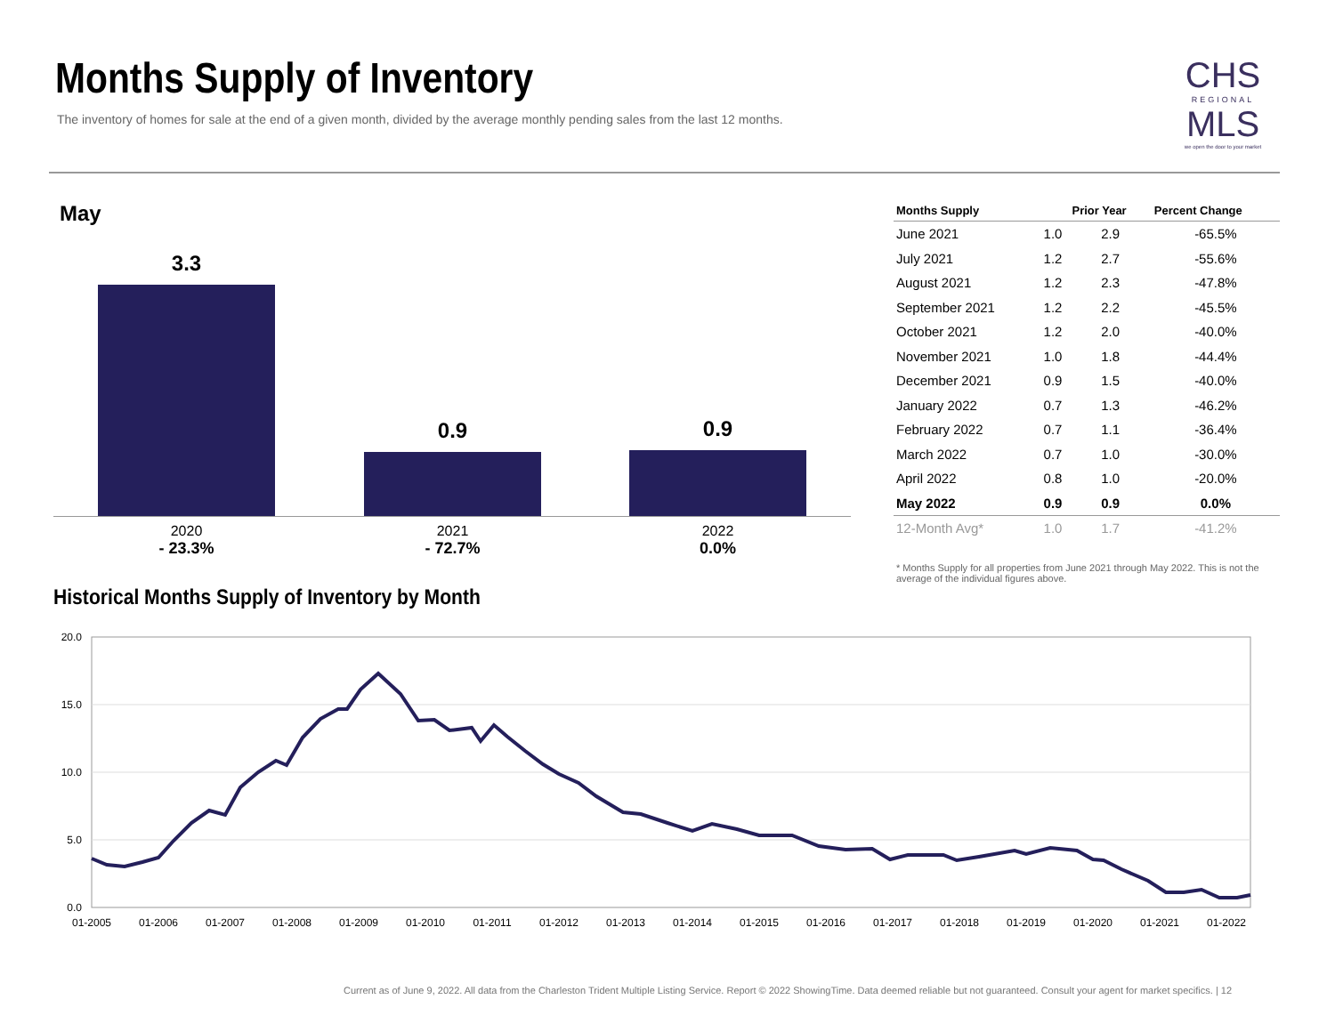Months Supply of Inventory
The inventory of homes for sale at the end of a given month, divided by the average monthly pending sales from the last 12 months.
CHS
REGIONAL
MLS
we open the door to your market
May
3.3
0.9 0.9
2020
- 23.3%
2021
- 72.7%
2022
0.0%
| Months Supply | | Prior Year | Percent Change |
| --- | --- | --- | --- |
| June 2021 | 1.0 | 2.9 | -65.5% |
| July 2021 | 1.2 | 2.7 | -55.6% |
| August 2021 | 1.2 | 2.3 | -47.8% |
| September 2021 | 1.2 | 2.2 | -45.5% |
| October 2021 | 1.2 | 2.0 | -40.0% |
| November 2021 | 1.0 | 1.8 | -44.4% |
| December 2021 | 0.9 | 1.5 | -40.0% |
| January 2022 | 0.7 | 1.3 | -46.2% |
| February 2022 | 0.7 | 1.1 | -36.4% |
| March 2022 | 0.7 | 1.0 | -30.0% |
| April 2022 | 0.8 | 1.0 | -20.0% |
| May 2022 | 0.9 | 0.9 | 0.0% |
| 12-Month Avg* | 1.0 | 1.7 | -41.2% |
* Months Supply for all properties from June 2021 through May 2022. This is not the average of the individual figures above.
Historical Months Supply of Inventory by Month
20.0
15.0
10.0
5.0
0.0
01-2005
01-2006
01-2007
01-2008
01-2009
01-2010
01-2011
01-2012
01-2013
01-2014
01-2015
01-2016
01-2017
01-2018
01-2019
01-2020
01-2021
01-2022
Current as of June 9, 2022. All data from the Charleston Trident Multiple Listing Service. Report © 2022 ShowingTime. Data deemed reliable but not guaranteed. Consult your agent for market specifics. | 12